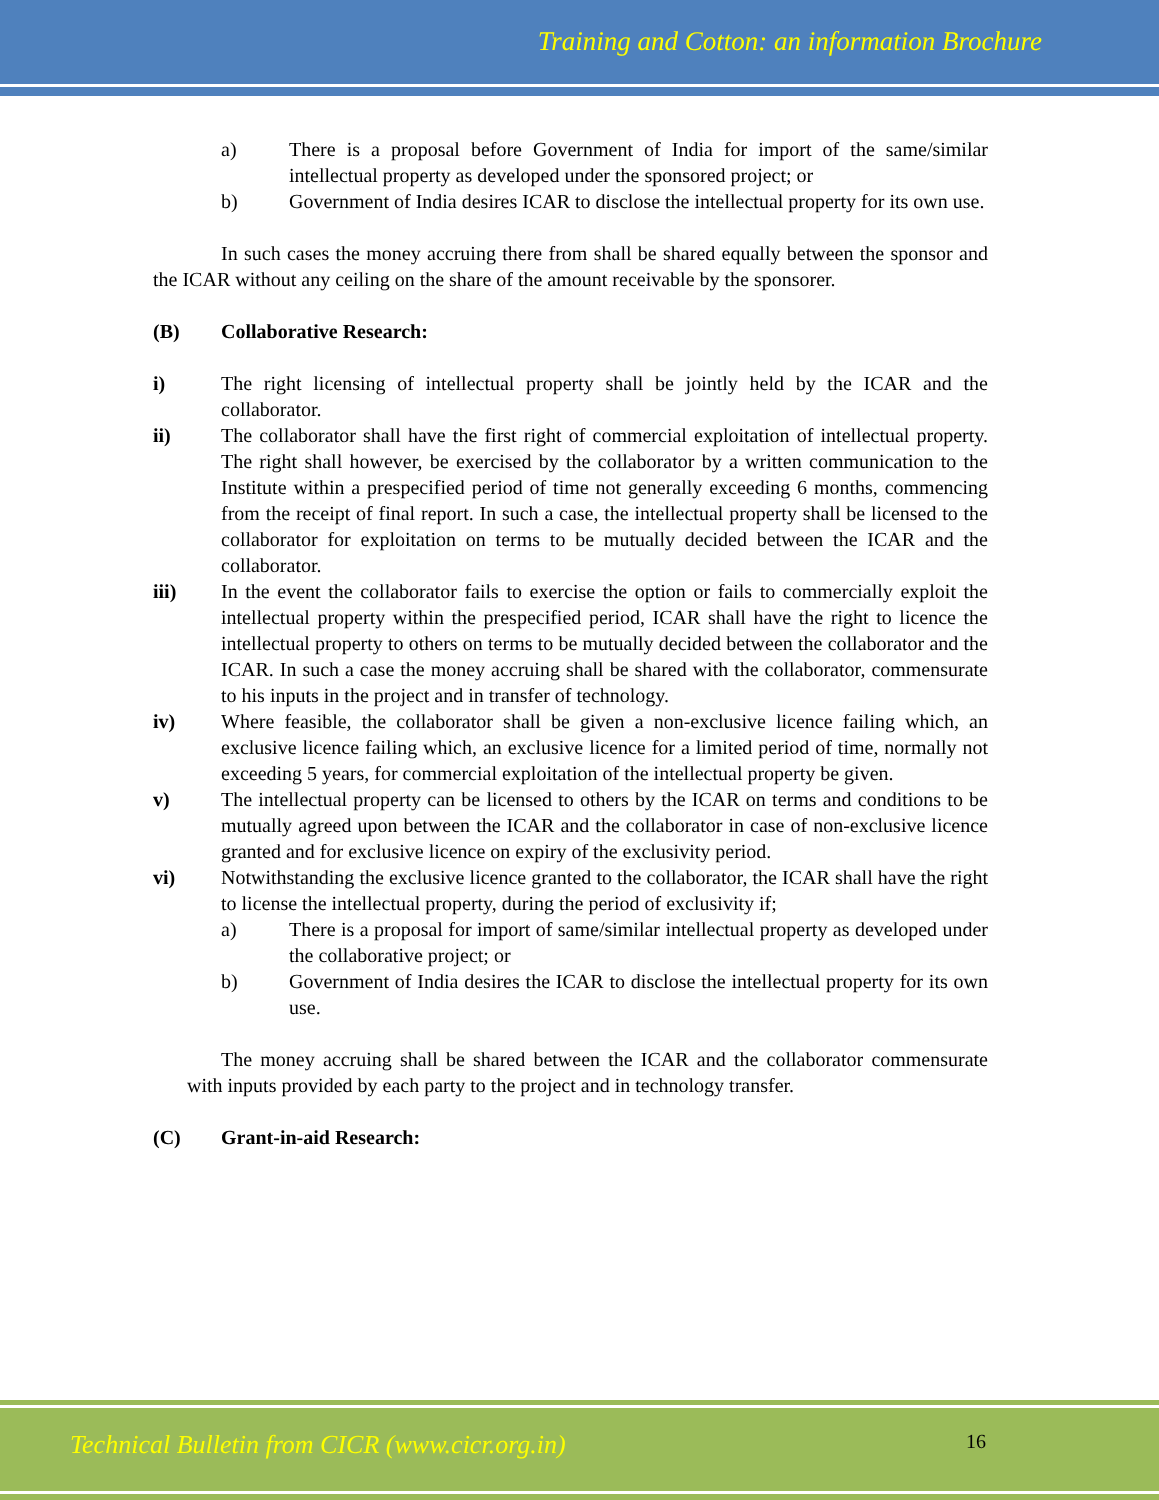Training and Cotton: an information Brochure
a) There is a proposal before Government of India for import of the same/similar intellectual property as developed under the sponsored project; or
b) Government of India desires ICAR to disclose the intellectual property for its own use.
In such cases the money accruing there from shall be shared equally between the sponsor and the ICAR without any ceiling on the share of the amount receivable by the sponsorer.
(B) Collaborative Research:
i) The right licensing of intellectual property shall be jointly held by the ICAR and the collaborator.
ii) The collaborator shall have the first right of commercial exploitation of intellectual property. The right shall however, be exercised by the collaborator by a written communication to the Institute within a prespecified period of time not generally exceeding 6 months, commencing from the receipt of final report. In such a case, the intellectual property shall be licensed to the collaborator for exploitation on terms to be mutually decided between the ICAR and the collaborator.
iii) In the event the collaborator fails to exercise the option or fails to commercially exploit the intellectual property within the prespecified period, ICAR shall have the right to licence the intellectual property to others on terms to be mutually decided between the collaborator and the ICAR. In such a case the money accruing shall be shared with the collaborator, commensurate to his inputs in the project and in transfer of technology.
iv) Where feasible, the collaborator shall be given a non-exclusive licence failing which, an exclusive licence failing which, an exclusive licence for a limited period of time, normally not exceeding 5 years, for commercial exploitation of the intellectual property be given.
v) The intellectual property can be licensed to others by the ICAR on terms and conditions to be mutually agreed upon between the ICAR and the collaborator in case of non-exclusive licence granted and for exclusive licence on expiry of the exclusivity period.
vi) Notwithstanding the exclusive licence granted to the collaborator, the ICAR shall have the right to license the intellectual property, during the period of exclusivity if;
a) There is a proposal for import of same/similar intellectual property as developed under the collaborative project; or
b) Government of India desires the ICAR to disclose the intellectual property for its own use.
The money accruing shall be shared between the ICAR and the collaborator commensurate with inputs provided by each party to the project and in technology transfer.
(C) Grant-in-aid Research:
Technical Bulletin from CICR (www.cicr.org.in)
16